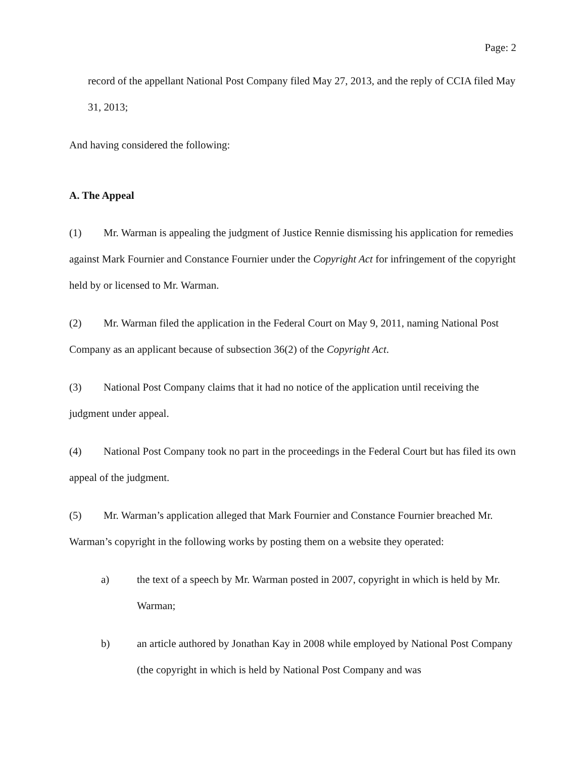Page: 2
record of the appellant National Post Company filed May 27, 2013, and the reply of CCIA filed May 31, 2013;
And having considered the following:
A. The Appeal
(1) Mr. Warman is appealing the judgment of Justice Rennie dismissing his application for remedies against Mark Fournier and Constance Fournier under the Copyright Act for infringement of the copyright held by or licensed to Mr. Warman.
(2) Mr. Warman filed the application in the Federal Court on May 9, 2011, naming National Post Company as an applicant because of subsection 36(2) of the Copyright Act.
(3) National Post Company claims that it had no notice of the application until receiving the judgment under appeal.
(4) National Post Company took no part in the proceedings in the Federal Court but has filed its own appeal of the judgment.
(5) Mr. Warman’s application alleged that Mark Fournier and Constance Fournier breached Mr. Warman’s copyright in the following works by posting them on a website they operated:
a) the text of a speech by Mr. Warman posted in 2007, copyright in which is held by Mr. Warman;
b) an article authored by Jonathan Kay in 2008 while employed by National Post Company (the copyright in which is held by National Post Company and was